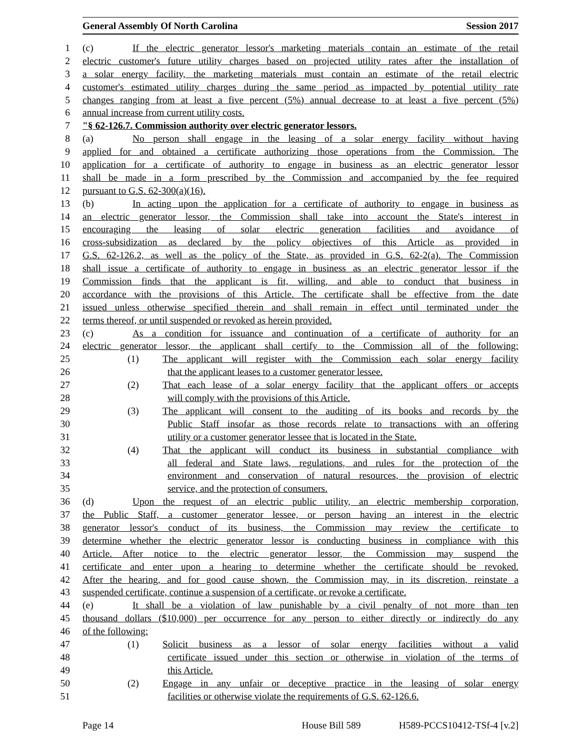General Assembly Of North Carolina Session 2017
1 (c) If the electric generator lessor's marketing materials contain an estimate of the retail
2 electric customer's future utility charges based on projected utility rates after the installation of
3 a solar energy facility, the marketing materials must contain an estimate of the retail electric
4 customer's estimated utility charges during the same period as impacted by potential utility rate
5 changes ranging from at least a five percent (5%) annual decrease to at least a five percent (5%)
6 annual increase from current utility costs.
7 "§ 62-126.7. Commission authority over electric generator lessors.
8 (a) No person shall engage in the leasing of a solar energy facility without having
9 applied for and obtained a certificate authorizing those operations from the Commission. The
10 application for a certificate of authority to engage in business as an electric generator lessor
11 shall be made in a form prescribed by the Commission and accompanied by the fee required
12 pursuant to G.S. 62-300(a)(16).
13 (b) In acting upon the application for a certificate of authority to engage in business as
14 an electric generator lessor, the Commission shall take into account the State's interest in
15 encouraging the leasing of solar electric generation facilities and avoidance of
16 cross-subsidization as declared by the policy objectives of this Article as provided in
17 G.S. 62-126.2, as well as the policy of the State, as provided in G.S. 62-2(a). The Commission
18 shall issue a certificate of authority to engage in business as an electric generator lessor if the
19 Commission finds that the applicant is fit, willing, and able to conduct that business in
20 accordance with the provisions of this Article. The certificate shall be effective from the date
21 issued unless otherwise specified therein and shall remain in effect until terminated under the
22 terms thereof, or until suspended or revoked as herein provided.
23 (c) As a condition for issuance and continuation of a certificate of authority for an
24 electric generator lessor, the applicant shall certify to the Commission all of the following:
25 (1) The applicant will register with the Commission each solar energy facility
26 that the applicant leases to a customer generator lessee.
27 (2) That each lease of a solar energy facility that the applicant offers or accepts
28 will comply with the provisions of this Article.
29 (3) The applicant will consent to the auditing of its books and records by the
30 Public Staff insofar as those records relate to transactions with an offering
31 utility or a customer generator lessee that is located in the State.
32 (4) That the applicant will conduct its business in substantial compliance with
33 all federal and State laws, regulations, and rules for the protection of the
34 environment and conservation of natural resources, the provision of electric
35 service, and the protection of consumers.
36 (d) Upon the request of an electric public utility, an electric membership corporation,
37 the Public Staff, a customer generator lessee, or person having an interest in the electric
38 generator lessor's conduct of its business, the Commission may review the certificate to
39 determine whether the electric generator lessor is conducting business in compliance with this
40 Article. After notice to the electric generator lessor, the Commission may suspend the
41 certificate and enter upon a hearing to determine whether the certificate should be revoked.
42 After the hearing, and for good cause shown, the Commission may, in its discretion, reinstate a
43 suspended certificate, continue a suspension of a certificate, or revoke a certificate.
44 (e) It shall be a violation of law punishable by a civil penalty of not more than ten
45 thousand dollars ($10,000) per occurrence for any person to either directly or indirectly do any
46 of the following:
47 (1) Solicit business as a lessor of solar energy facilities without a valid
48 certificate issued under this section or otherwise in violation of the terms of
49 this Article.
50 (2) Engage in any unfair or deceptive practice in the leasing of solar energy
51 facilities or otherwise violate the requirements of G.S. 62-126.6.
Page 14 House Bill 589 H589-PCCS10412-TSf-4 [v.2]